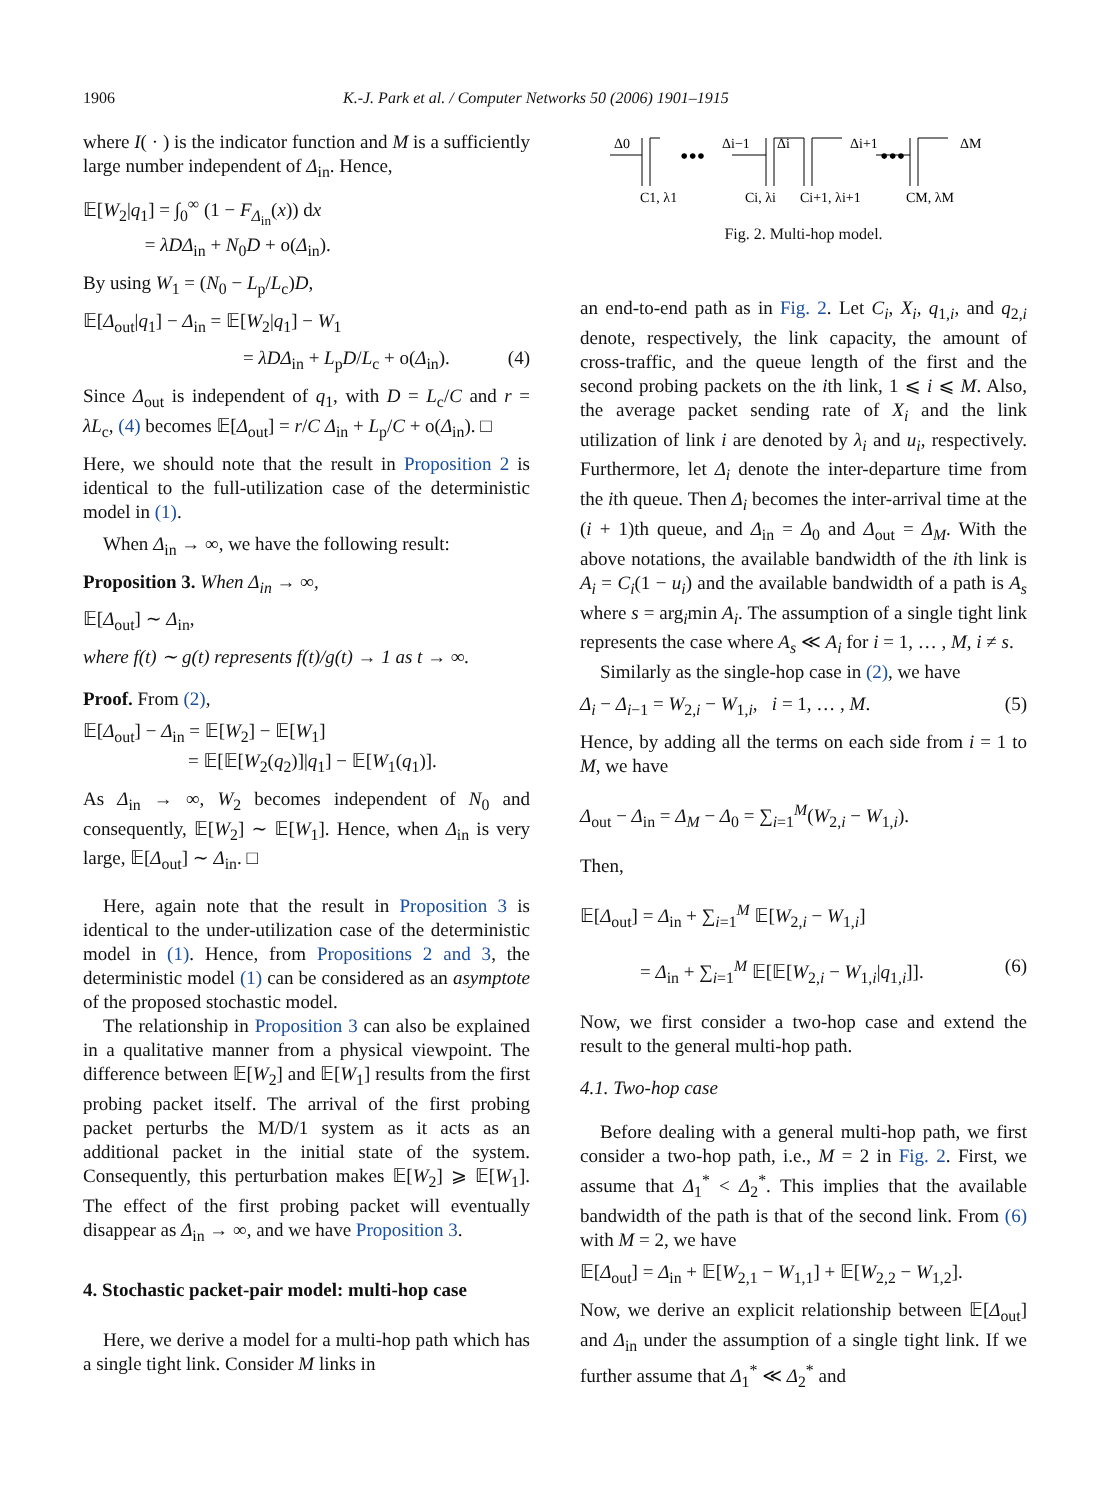1906 K.-J. Park et al. / Computer Networks 50 (2006) 1901–1915
where I( · ) is the indicator function and M is a sufficiently large number independent of Δ<sub>in</sub>. Hence,
𝔼[W<sub>2</sub>|q<sub>1</sub>] = ∫<sub>0</sub><sup>∞</sup> (1 − F<sub>Δ<sub>in</sub></sub>(x)) dx
= λDΔ<sub>in</sub> + N<sub>0</sub>D + o(Δ<sub>in</sub>).
By using W<sub>1</sub> = (N<sub>0</sub> − L<sub>p</sub>/L<sub>c</sub>)D,
𝔼[Δ<sub>out</sub>|q<sub>1</sub>] − Δ<sub>in</sub> = 𝔼[W<sub>2</sub>|q<sub>1</sub>] − W<sub>1</sub>
= λDΔ<sub>in</sub> + L<sub>p</sub>D/L<sub>c</sub> + o(Δ<sub>in</sub>). (4)
Since Δ<sub>out</sub> is independent of q<sub>1</sub>, with D = L<sub>c</sub>/C and r = λL<sub>c</sub>, (4) becomes 𝔼[Δ<sub>out</sub>] = r/C Δ<sub>in</sub> + L<sub>p</sub>/C + o(Δ<sub>in</sub>). □
Here, we should note that the result in Proposition 2 is identical to the full-utilization case of the deterministic model in (1).
When Δ<sub>in</sub> → ∞, we have the following result:
Proposition 3. When Δ<sub>in</sub> → ∞,
𝔼[Δ<sub>out</sub>] ∼ Δ<sub>in</sub>,
where f(t) ∼ g(t) represents f(t)/g(t) → 1 as t → ∞.
Proof. From (2),
𝔼[Δ<sub>out</sub>] − Δ<sub>in</sub> = 𝔼[W<sub>2</sub>] − 𝔼[W<sub>1</sub>]
= 𝔼[𝔼[W<sub>2</sub>(q<sub>2</sub>)]|q<sub>1</sub>] − 𝔼[W<sub>1</sub>(q<sub>1</sub>)].
As Δ<sub>in</sub> → ∞, W<sub>2</sub> becomes independent of N<sub>0</sub> and consequently, 𝔼[W<sub>2</sub>] ∼ 𝔼[W<sub>1</sub>]. Hence, when Δ<sub>in</sub> is very large, 𝔼[Δ<sub>out</sub>] ∼ Δ<sub>in</sub>. □
Here, again note that the result in Proposition 3 is identical to the under-utilization case of the deterministic model in (1). Hence, from Propositions 2 and 3, the deterministic model (1) can be considered as an asymptote of the proposed stochastic model.
The relationship in Proposition 3 can also be explained in a qualitative manner from a physical viewpoint. The difference between 𝔼[W<sub>2</sub>] and 𝔼[W<sub>1</sub>] results from the first probing packet itself. The arrival of the first probing packet perturbs the M/D/1 system as it acts as an additional packet in the initial state of the system. Consequently, this perturbation makes 𝔼[W<sub>2</sub>] ⩾ 𝔼[W<sub>1</sub>]. The effect of the first probing packet will eventually disappear as Δ<sub>in</sub> → ∞, and we have Proposition 3.
4. Stochastic packet-pair model: multi-hop case
Here, we derive a model for a multi-hop path which has a single tight link. Consider M links in
Δ0
C1, λ1
•••
Δi−1
Δi
Δi+1
•••
ΔM
Ci, λi
Ci+1, λi+1
CM, λM
Fig. 2. Multi-hop model.
an end-to-end path as in Fig. 2. Let C<sub>i</sub>, X<sub>i</sub>, q<sub>1,i</sub>, and q<sub>2,i</sub> denote, respectively, the link capacity, the amount of cross-traffic, and the queue length of the first and the second probing packets on the ith link, 1 ⩽ i ⩽ M. Also, the average packet sending rate of X<sub>i</sub> and the link utilization of link i are denoted by λ<sub>i</sub> and u<sub>i</sub>, respectively. Furthermore, let Δ<sub>i</sub> denote the inter-departure time from the ith queue. Then Δ<sub>i</sub> becomes the inter-arrival time at the (i + 1)th queue, and Δ<sub>in</sub> = Δ<sub>0</sub> and Δ<sub>out</sub> = Δ<sub>M</sub>. With the above notations, the available bandwidth of the ith link is A<sub>i</sub> = C<sub>i</sub>(1 − u<sub>i</sub>) and the available bandwidth of a path is A<sub>s</sub> where s = arg<sub>i</sub>min A<sub>i</sub>. The assumption of a single tight link represents the case where A<sub>s</sub> ≪ A<sub>i</sub> for i = 1, … , M, i ≠ s.
Similarly as the single-hop case in (2), we have
Δ<sub>i</sub> − Δ<sub>i−1</sub> = W<sub>2,i</sub> − W<sub>1,i</sub>, i = 1, … , M. (5)
Hence, by adding all the terms on each side from i = 1 to M, we have
Δ<sub>out</sub> − Δ<sub>in</sub> = Δ<sub>M</sub> − Δ<sub>0</sub> = ∑<sub>i=1</sub><sup>M</sup>(W<sub>2,i</sub> − W<sub>1,i</sub>).
Then,
𝔼[Δ<sub>out</sub>] = Δ<sub>in</sub> + ∑<sub>i=1</sub><sup>M</sup> 𝔼[W<sub>2,i</sub> − W<sub>1,i</sub>]
= Δ<sub>in</sub> + ∑<sub>i=1</sub><sup>M</sup> 𝔼[𝔼[W<sub>2,i</sub> − W<sub>1,i</sub>|q<sub>1,i</sub>]]. (6)
Now, we first consider a two-hop case and extend the result to the general multi-hop path.
4.1. Two-hop case
Before dealing with a general multi-hop path, we first consider a two-hop path, i.e., M = 2 in Fig. 2. First, we assume that Δ<sub>1</sub><sup>*</sup> < Δ<sub>2</sub><sup>*</sup>. This implies that the available bandwidth of the path is that of the second link. From (6) with M = 2, we have
𝔼[Δ<sub>out</sub>] = Δ<sub>in</sub> + 𝔼[W<sub>2,1</sub> − W<sub>1,1</sub>] + 𝔼[W<sub>2,2</sub> − W<sub>1,2</sub>].
Now, we derive an explicit relationship between 𝔼[Δ<sub>out</sub>] and Δ<sub>in</sub> under the assumption of a single tight link. If we further assume that Δ<sub>1</sub><sup>*</sup> ≪ Δ<sub>2</sub><sup>*</sup> and